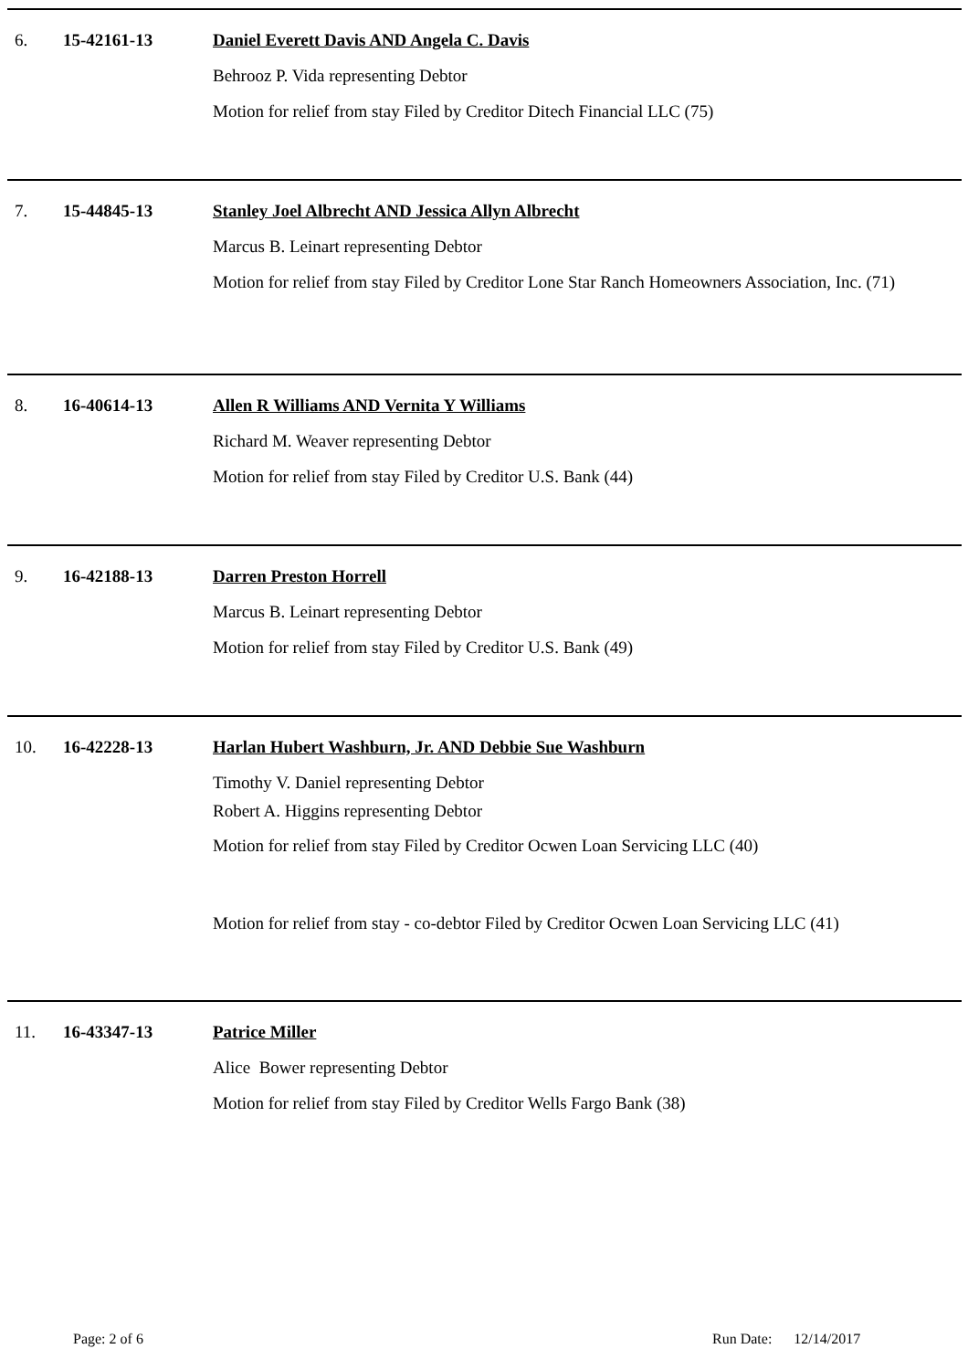6. 15-42161-13 Daniel Everett Davis AND Angela C. Davis
Behrooz P. Vida representing Debtor
Motion for relief from stay Filed by Creditor Ditech Financial LLC (75)
7. 15-44845-13 Stanley Joel Albrecht AND Jessica Allyn Albrecht
Marcus B. Leinart representing Debtor
Motion for relief from stay Filed by Creditor Lone Star Ranch Homeowners Association, Inc. (71)
8. 16-40614-13 Allen R Williams AND Vernita Y Williams
Richard M. Weaver representing Debtor
Motion for relief from stay Filed by Creditor U.S. Bank (44)
9. 16-42188-13 Darren Preston Horrell
Marcus B. Leinart representing Debtor
Motion for relief from stay Filed by Creditor U.S. Bank (49)
10. 16-42228-13 Harlan Hubert Washburn, Jr. AND Debbie Sue Washburn
Timothy V. Daniel representing Debtor
Robert A. Higgins representing Debtor
Motion for relief from stay Filed by Creditor Ocwen Loan Servicing LLC (40)
Motion for relief from stay - co-debtor Filed by Creditor Ocwen Loan Servicing LLC (41)
11. 16-43347-13 Patrice Miller
Alice Bower representing Debtor
Motion for relief from stay Filed by Creditor Wells Fargo Bank (38)
Page: 2 of 6 Run Date: 12/14/2017